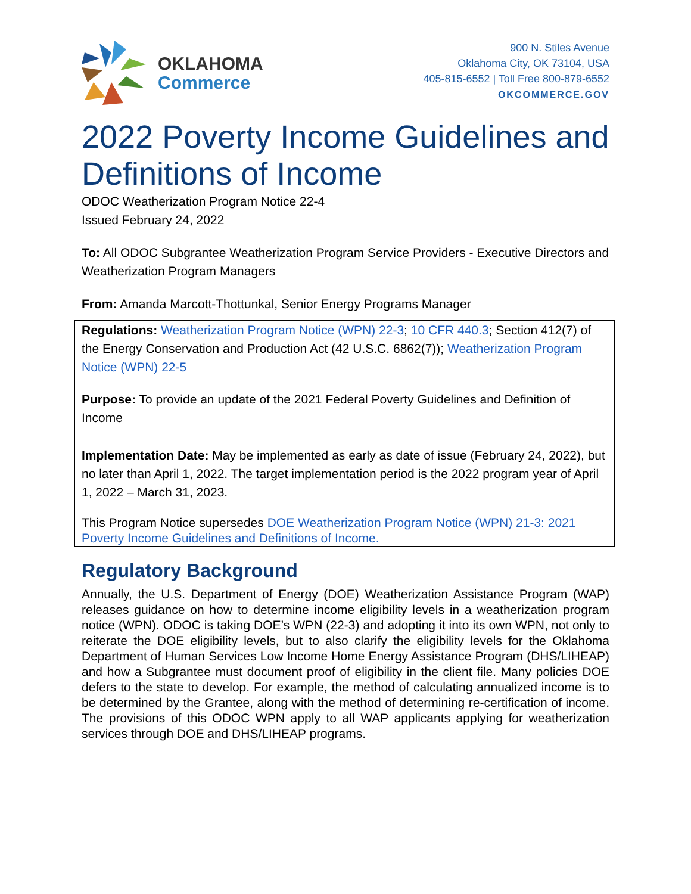OKLAHOMA
Commerce
900 N. Stiles Avenue
Oklahoma City, OK 73104, USA
405-815-6552 | Toll Free 800-879-6552
OKCOMMERCE.GOV
2022 Poverty Income Guidelines and Definitions of Income
ODOC Weatherization Program Notice 22-4
Issued February 24, 2022
To: All ODOC Subgrantee Weatherization Program Service Providers - Executive Directors and Weatherization Program Managers
From: Amanda Marcott-Thottunkal, Senior Energy Programs Manager
Regulations: Weatherization Program Notice (WPN) 22-3; 10 CFR 440.3; Section 412(7) of the Energy Conservation and Production Act (42 U.S.C. 6862(7)); Weatherization Program Notice (WPN) 22-5
Purpose: To provide an update of the 2021 Federal Poverty Guidelines and Definition of Income
Implementation Date: May be implemented as early as date of issue (February 24, 2022), but no later than April 1, 2022. The target implementation period is the 2022 program year of April 1, 2022 – March 31, 2023.
This Program Notice supersedes DOE Weatherization Program Notice (WPN) 21-3: 2021 Poverty Income Guidelines and Definitions of Income.
Regulatory Background
Annually, the U.S. Department of Energy (DOE) Weatherization Assistance Program (WAP) releases guidance on how to determine income eligibility levels in a weatherization program notice (WPN). ODOC is taking DOE’s WPN (22-3) and adopting it into its own WPN, not only to reiterate the DOE eligibility levels, but to also clarify the eligibility levels for the Oklahoma Department of Human Services Low Income Home Energy Assistance Program (DHS/LIHEAP) and how a Subgrantee must document proof of eligibility in the client file. Many policies DOE defers to the state to develop. For example, the method of calculating annualized income is to be determined by the Grantee, along with the method of determining re-certification of income. The provisions of this ODOC WPN apply to all WAP applicants applying for weatherization services through DOE and DHS/LIHEAP programs.